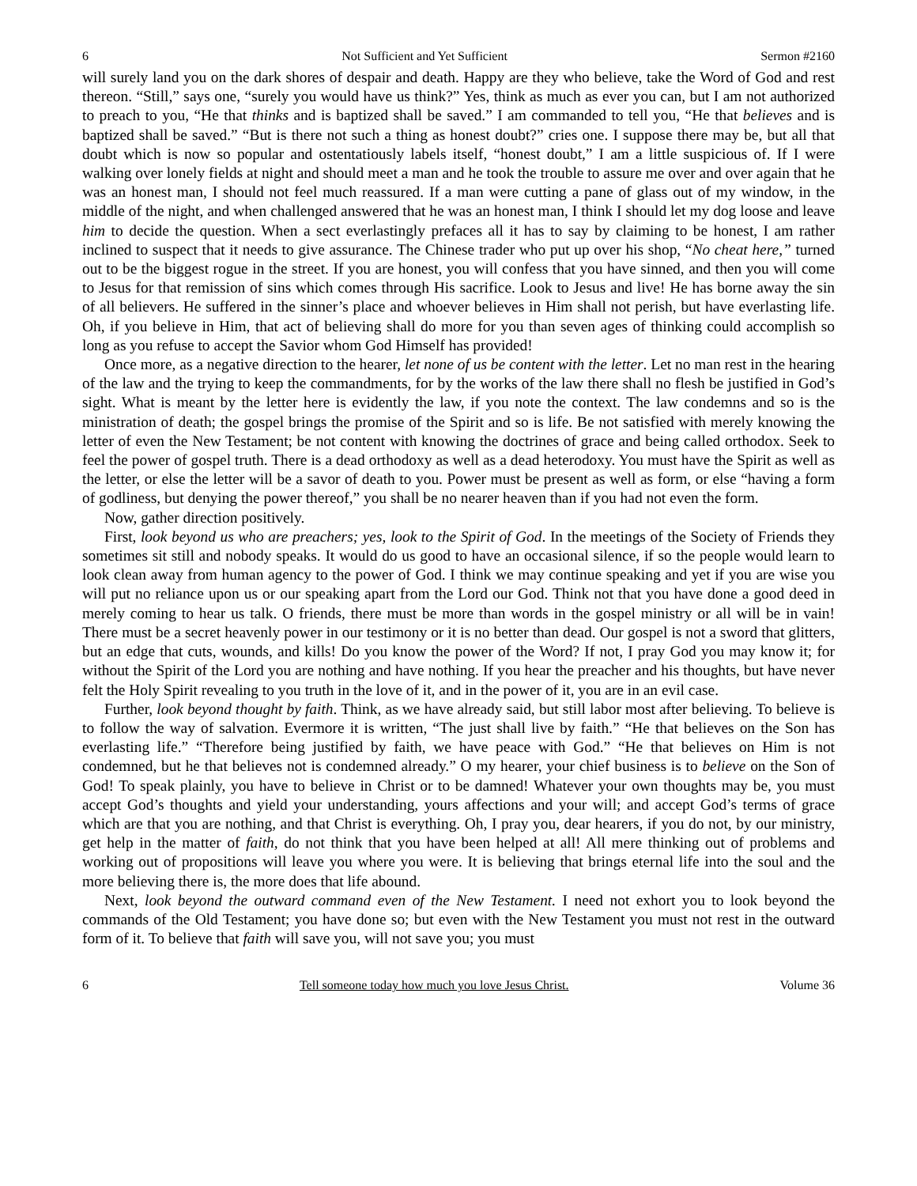6 Not Sufficient and Yet Sufficient Sermon #2160
will surely land you on the dark shores of despair and death. Happy are they who believe, take the Word of God and rest thereon. “Still,” says one, “surely you would have us think?” Yes, think as much as ever you can, but I am not authorized to preach to you, “He that thinks and is baptized shall be saved.” I am commanded to tell you, “He that believes and is baptized shall be saved.” “But is there not such a thing as honest doubt?” cries one. I suppose there may be, but all that doubt which is now so popular and ostentatiously labels itself, “honest doubt,” I am a little suspicious of. If I were walking over lonely fields at night and should meet a man and he took the trouble to assure me over and over again that he was an honest man, I should not feel much reassured. If a man were cutting a pane of glass out of my window, in the middle of the night, and when challenged answered that he was an honest man, I think I should let my dog loose and leave him to decide the question. When a sect everlastingly prefaces all it has to say by claiming to be honest, I am rather inclined to suspect that it needs to give assurance. The Chinese trader who put up over his shop, “No cheat here,” turned out to be the biggest rogue in the street. If you are honest, you will confess that you have sinned, and then you will come to Jesus for that remission of sins which comes through His sacrifice. Look to Jesus and live! He has borne away the sin of all believers. He suffered in the sinner’s place and whoever believes in Him shall not perish, but have everlasting life. Oh, if you believe in Him, that act of believing shall do more for you than seven ages of thinking could accomplish so long as you refuse to accept the Savior whom God Himself has provided!
Once more, as a negative direction to the hearer, let none of us be content with the letter. Let no man rest in the hearing of the law and the trying to keep the commandments, for by the works of the law there shall no flesh be justified in God’s sight. What is meant by the letter here is evidently the law, if you note the context. The law condemns and so is the ministration of death; the gospel brings the promise of the Spirit and so is life. Be not satisfied with merely knowing the letter of even the New Testament; be not content with knowing the doctrines of grace and being called orthodox. Seek to feel the power of gospel truth. There is a dead orthodoxy as well as a dead heterodoxy. You must have the Spirit as well as the letter, or else the letter will be a savor of death to you. Power must be present as well as form, or else “having a form of godliness, but denying the power thereof,” you shall be no nearer heaven than if you had not even the form.
Now, gather direction positively.
First, look beyond us who are preachers; yes, look to the Spirit of God. In the meetings of the Society of Friends they sometimes sit still and nobody speaks. It would do us good to have an occasional silence, if so the people would learn to look clean away from human agency to the power of God. I think we may continue speaking and yet if you are wise you will put no reliance upon us or our speaking apart from the Lord our God. Think not that you have done a good deed in merely coming to hear us talk. O friends, there must be more than words in the gospel ministry or all will be in vain! There must be a secret heavenly power in our testimony or it is no better than dead. Our gospel is not a sword that glitters, but an edge that cuts, wounds, and kills! Do you know the power of the Word? If not, I pray God you may know it; for without the Spirit of the Lord you are nothing and have nothing. If you hear the preacher and his thoughts, but have never felt the Holy Spirit revealing to you truth in the love of it, and in the power of it, you are in an evil case.
Further, look beyond thought by faith. Think, as we have already said, but still labor most after believing. To believe is to follow the way of salvation. Evermore it is written, “The just shall live by faith.” “He that believes on the Son has everlasting life.” “Therefore being justified by faith, we have peace with God.” “He that believes on Him is not condemned, but he that believes not is condemned already.” O my hearer, your chief business is to believe on the Son of God! To speak plainly, you have to believe in Christ or to be damned! Whatever your own thoughts may be, you must accept God’s thoughts and yield your understanding, yours affections and your will; and accept God’s terms of grace which are that you are nothing, and that Christ is everything. Oh, I pray you, dear hearers, if you do not, by our ministry, get help in the matter of faith, do not think that you have been helped at all! All mere thinking out of problems and working out of propositions will leave you where you were. It is believing that brings eternal life into the soul and the more believing there is, the more does that life abound.
Next, look beyond the outward command even of the New Testament. I need not exhort you to look beyond the commands of the Old Testament; you have done so; but even with the New Testament you must not rest in the outward form of it. To believe that faith will save you, will not save you; you must
6 Tell someone today how much you love Jesus Christ. Volume 36